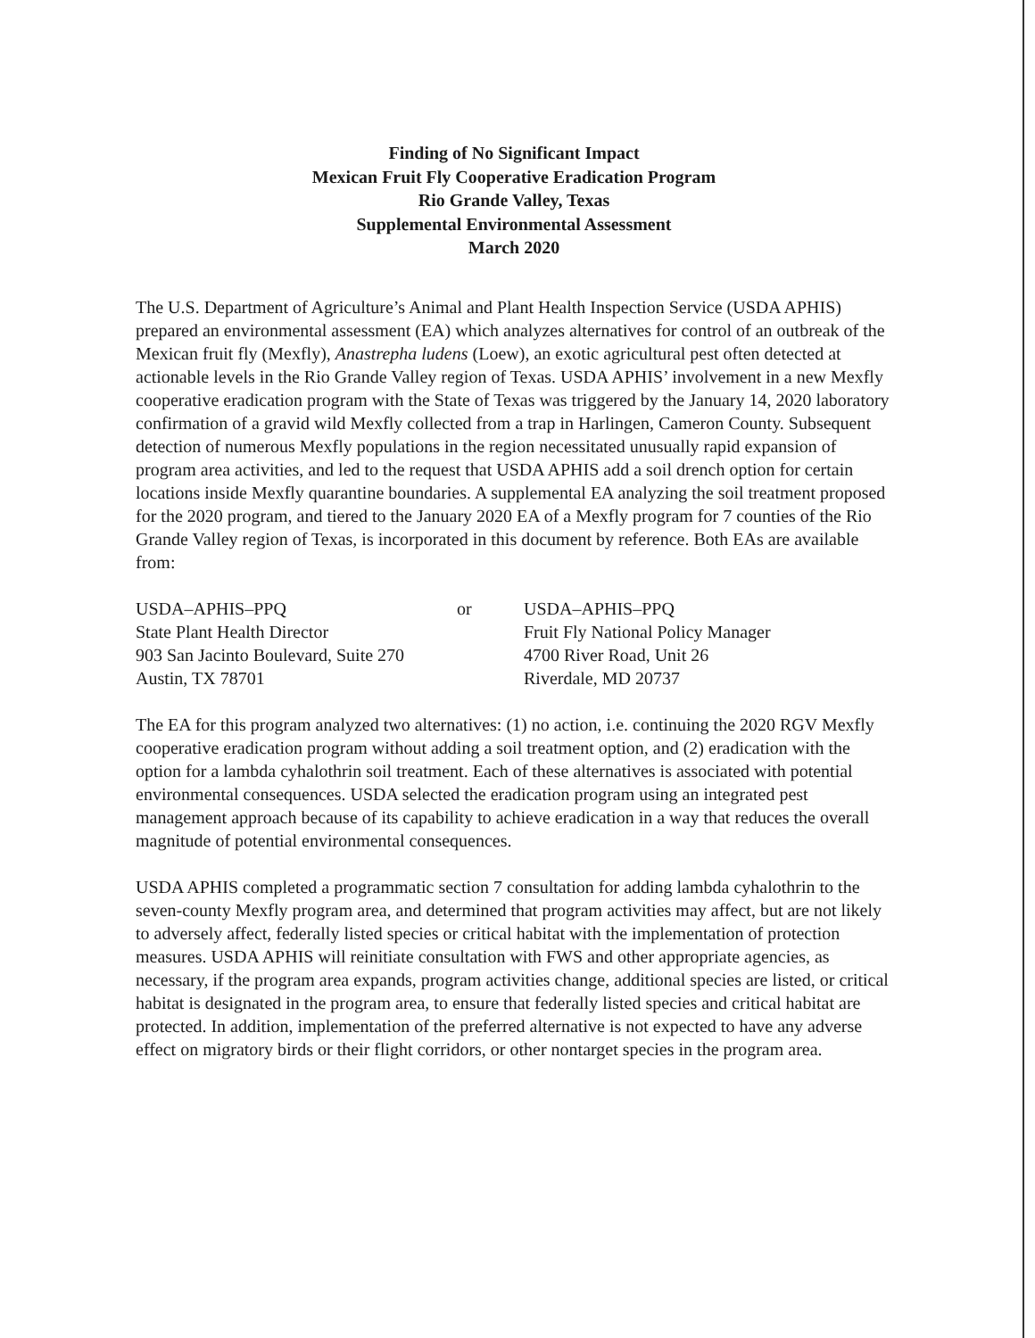Finding of No Significant Impact
Mexican Fruit Fly Cooperative Eradication Program
Rio Grande Valley, Texas
Supplemental Environmental Assessment
March 2020
The U.S. Department of Agriculture’s Animal and Plant Health Inspection Service (USDA APHIS) prepared an environmental assessment (EA) which analyzes alternatives for control of an outbreak of the Mexican fruit fly (Mexfly), Anastrepha ludens (Loew), an exotic agricultural pest often detected at actionable levels in the Rio Grande Valley region of Texas. USDA APHIS’ involvement in a new Mexfly cooperative eradication program with the State of Texas was triggered by the January 14, 2020 laboratory confirmation of a gravid wild Mexfly collected from a trap in Harlingen, Cameron County. Subsequent detection of numerous Mexfly populations in the region necessitated unusually rapid expansion of program area activities, and led to the request that USDA APHIS add a soil drench option for certain locations inside Mexfly quarantine boundaries. A supplemental EA analyzing the soil treatment proposed for the 2020 program, and tiered to the January 2020 EA of a Mexfly program for 7 counties of the Rio Grande Valley region of Texas, is incorporated in this document by reference. Both EAs are available from:
USDA–APHIS–PPQ
State Plant Health Director
903 San Jacinto Boulevard, Suite 270
Austin, TX 78701
or USDA–APHIS–PPQ
Fruit Fly National Policy Manager
4700 River Road, Unit 26
Riverdale, MD 20737
The EA for this program analyzed two alternatives: (1) no action, i.e. continuing the 2020 RGV Mexfly cooperative eradication program without adding a soil treatment option, and (2) eradication with the option for a lambda cyhalothrin soil treatment. Each of these alternatives is associated with potential environmental consequences. USDA selected the eradication program using an integrated pest management approach because of its capability to achieve eradication in a way that reduces the overall magnitude of potential environmental consequences.
USDA APHIS completed a programmatic section 7 consultation for adding lambda cyhalothrin to the seven-county Mexfly program area, and determined that program activities may affect, but are not likely to adversely affect, federally listed species or critical habitat with the implementation of protection measures. USDA APHIS will reinitiate consultation with FWS and other appropriate agencies, as necessary, if the program area expands, program activities change, additional species are listed, or critical habitat is designated in the program area, to ensure that federally listed species and critical habitat are protected. In addition, implementation of the preferred alternative is not expected to have any adverse effect on migratory birds or their flight corridors, or other nontarget species in the program area.